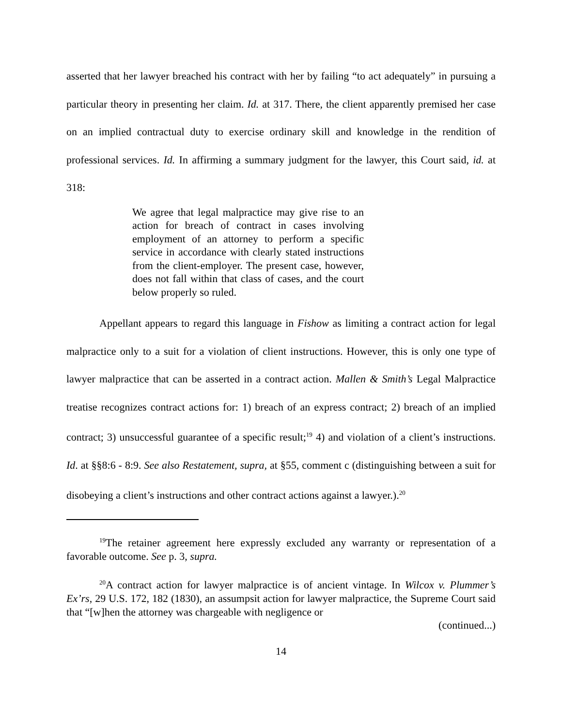asserted that her lawyer breached his contract with her by failing “to act adequately” in pursuing a particular theory in presenting her claim. Id. at 317. There, the client apparently premised her case on an implied contractual duty to exercise ordinary skill and knowledge in the rendition of professional services. Id. In affirming a summary judgment for the lawyer, this Court said, id. at 318:
We agree that legal malpractice may give rise to an action for breach of contract in cases involving employment of an attorney to perform a specific service in accordance with clearly stated instructions from the client-employer. The present case, however, does not fall within that class of cases, and the court below properly so ruled.
Appellant appears to regard this language in Fishow as limiting a contract action for legal malpractice only to a suit for a violation of client instructions. However, this is only one type of lawyer malpractice that can be asserted in a contract action. Mallen & Smith’s Legal Malpractice treatise recognizes contract actions for: 1) breach of an express contract; 2) breach of an implied contract; 3) unsuccessful guarantee of a specific result;<sup>19</sup> 4) and violation of a client’s instructions. Id. at §§8:6 - 8:9. See also Restatement, supra, at §55, comment c (distinguishing between a suit for disobeying a client’s instructions and other contract actions against a lawyer.).<sup>20</sup>
<sup>19</sup> The retainer agreement here expressly excluded any warranty or representation of a favorable outcome. See p. 3, supra.
<sup>20</sup> A contract action for lawyer malpractice is of ancient vintage. In Wilcox v. Plummer’s Ex’rs, 29 U.S. 172, 182 (1830), an assumpsit action for lawyer malpractice, the Supreme Court said that “[w]hen the attorney was chargeable with negligence or
(continued...)
14